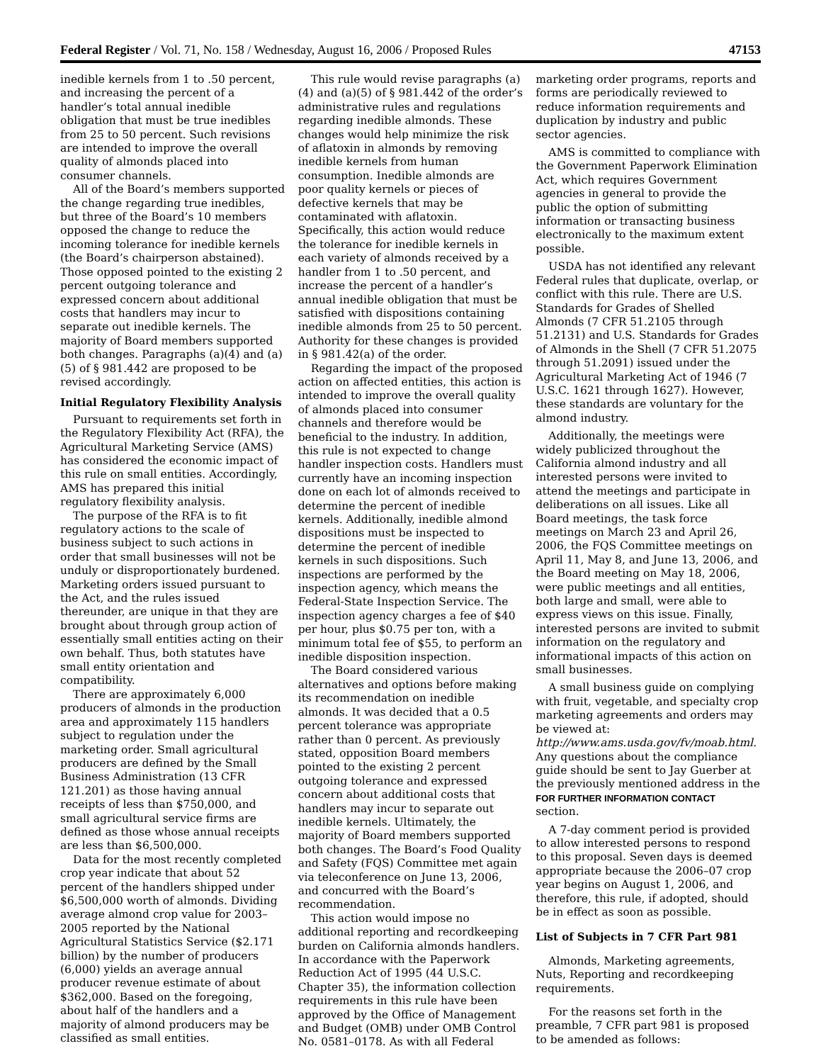Federal Register / Vol. 71, No. 158 / Wednesday, August 16, 2006 / Proposed Rules 47153
inedible kernels from 1 to .50 percent, and increasing the percent of a handler’s total annual inedible obligation that must be true inedibles from 25 to 50 percent. Such revisions are intended to improve the overall quality of almonds placed into consumer channels.
All of the Board’s members supported the change regarding true inedibles, but three of the Board’s 10 members opposed the change to reduce the incoming tolerance for inedible kernels (the Board’s chairperson abstained). Those opposed pointed to the existing 2 percent outgoing tolerance and expressed concern about additional costs that handlers may incur to separate out inedible kernels. The majority of Board members supported both changes. Paragraphs (a)(4) and (a)(5) of § 981.442 are proposed to be revised accordingly.
Initial Regulatory Flexibility Analysis
Pursuant to requirements set forth in the Regulatory Flexibility Act (RFA), the Agricultural Marketing Service (AMS) has considered the economic impact of this rule on small entities. Accordingly, AMS has prepared this initial regulatory flexibility analysis.
The purpose of the RFA is to fit regulatory actions to the scale of business subject to such actions in order that small businesses will not be unduly or disproportionately burdened. Marketing orders issued pursuant to the Act, and the rules issued thereunder, are unique in that they are brought about through group action of essentially small entities acting on their own behalf. Thus, both statutes have small entity orientation and compatibility.
There are approximately 6,000 producers of almonds in the production area and approximately 115 handlers subject to regulation under the marketing order. Small agricultural producers are defined by the Small Business Administration (13 CFR 121.201) as those having annual receipts of less than $750,000, and small agricultural service firms are defined as those whose annual receipts are less than $6,500,000.
Data for the most recently completed crop year indicate that about 52 percent of the handlers shipped under $6,500,000 worth of almonds. Dividing average almond crop value for 2003–2005 reported by the National Agricultural Statistics Service ($2.171 billion) by the number of producers (6,000) yields an average annual producer revenue estimate of about $362,000. Based on the foregoing, about half of the handlers and a majority of almond producers may be classified as small entities.
This rule would revise paragraphs (a)(4) and (a)(5) of § 981.442 of the order’s administrative rules and regulations regarding inedible almonds. These changes would help minimize the risk of aflatoxin in almonds by removing inedible kernels from human consumption. Inedible almonds are poor quality kernels or pieces of defective kernels that may be contaminated with aflatoxin. Specifically, this action would reduce the tolerance for inedible kernels in each variety of almonds received by a handler from 1 to .50 percent, and increase the percent of a handler’s annual inedible obligation that must be satisfied with dispositions containing inedible almonds from 25 to 50 percent. Authority for these changes is provided in § 981.42(a) of the order.
Regarding the impact of the proposed action on affected entities, this action is intended to improve the overall quality of almonds placed into consumer channels and therefore would be beneficial to the industry. In addition, this rule is not expected to change handler inspection costs. Handlers must currently have an incoming inspection done on each lot of almonds received to determine the percent of inedible kernels. Additionally, inedible almond dispositions must be inspected to determine the percent of inedible kernels in such dispositions. Such inspections are performed by the inspection agency, which means the Federal-State Inspection Service. The inspection agency charges a fee of $40 per hour, plus $0.75 per ton, with a minimum total fee of $55, to perform an inedible disposition inspection.
The Board considered various alternatives and options before making its recommendation on inedible almonds. It was decided that a 0.5 percent tolerance was appropriate rather than 0 percent. As previously stated, opposition Board members pointed to the existing 2 percent outgoing tolerance and expressed concern about additional costs that handlers may incur to separate out inedible kernels. Ultimately, the majority of Board members supported both changes. The Board’s Food Quality and Safety (FQS) Committee met again via teleconference on June 13, 2006, and concurred with the Board’s recommendation.
This action would impose no additional reporting and recordkeeping burden on California almonds handlers. In accordance with the Paperwork Reduction Act of 1995 (44 U.S.C. Chapter 35), the information collection requirements in this rule have been approved by the Office of Management and Budget (OMB) under OMB Control No. 0581–0178. As with all Federal
marketing order programs, reports and forms are periodically reviewed to reduce information requirements and duplication by industry and public sector agencies.
AMS is committed to compliance with the Government Paperwork Elimination Act, which requires Government agencies in general to provide the public the option of submitting information or transacting business electronically to the maximum extent possible.
USDA has not identified any relevant Federal rules that duplicate, overlap, or conflict with this rule. There are U.S. Standards for Grades of Shelled Almonds (7 CFR 51.2105 through 51.2131) and U.S. Standards for Grades of Almonds in the Shell (7 CFR 51.2075 through 51.2091) issued under the Agricultural Marketing Act of 1946 (7 U.S.C. 1621 through 1627). However, these standards are voluntary for the almond industry.
Additionally, the meetings were widely publicized throughout the California almond industry and all interested persons were invited to attend the meetings and participate in deliberations on all issues. Like all Board meetings, the task force meetings on March 23 and April 26, 2006, the FQS Committee meetings on April 11, May 8, and June 13, 2006, and the Board meeting on May 18, 2006, were public meetings and all entities, both large and small, were able to express views on this issue. Finally, interested persons are invited to submit information on the regulatory and informational impacts of this action on small businesses.
A small business guide on complying with fruit, vegetable, and specialty crop marketing agreements and orders may be viewed at: http://www.ams.usda.gov/fv/moab.html. Any questions about the compliance guide should be sent to Jay Guerber at the previously mentioned address in the FOR FURTHER INFORMATION CONTACT section.
A 7-day comment period is provided to allow interested persons to respond to this proposal. Seven days is deemed appropriate because the 2006–07 crop year begins on August 1, 2006, and therefore, this rule, if adopted, should be in effect as soon as possible.
List of Subjects in 7 CFR Part 981
Almonds, Marketing agreements, Nuts, Reporting and recordkeeping requirements.
For the reasons set forth in the preamble, 7 CFR part 981 is proposed to be amended as follows: